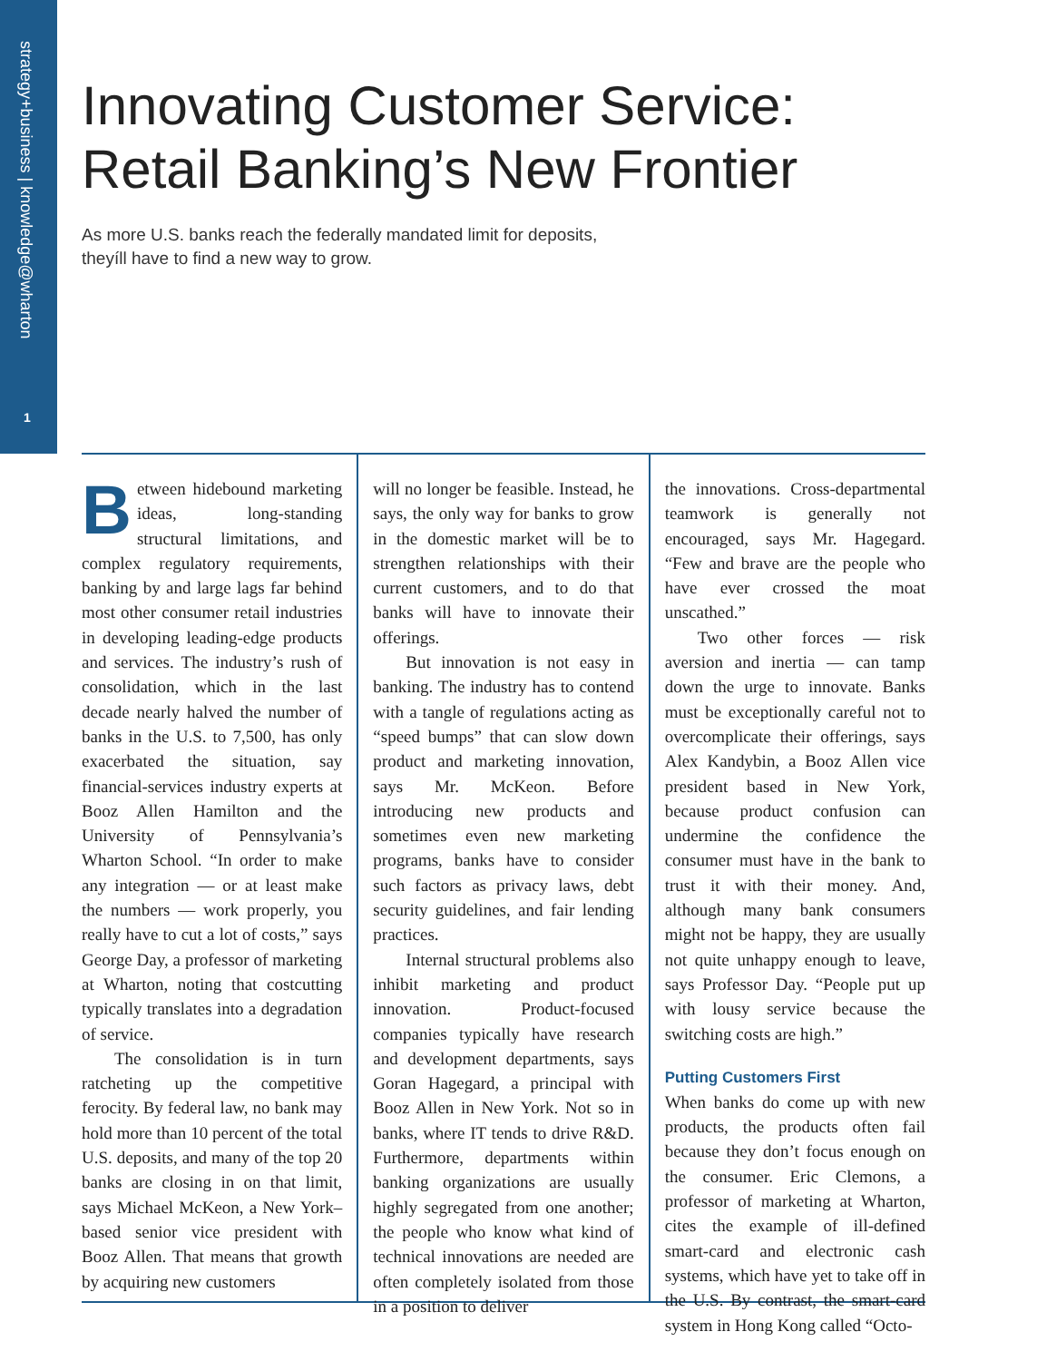strategy+business | knowledge@wharton
1
Innovating Customer Service:
Retail Banking’s New Frontier
As more U.S. banks reach the federally mandated limit for deposits,
theyíll have to find a new way to grow.
Between hidebound marketing ideas, long-standing structural limitations, and complex regulatory requirements, banking by and large lags far behind most other consumer retail industries in developing leading-edge products and services. The industry’s rush of consolidation, which in the last decade nearly halved the number of banks in the U.S. to 7,500, has only exacerbated the situation, say financial-services industry experts at Booz Allen Hamilton and the University of Pennsylvania’s Wharton School. “In order to make any integration — or at least make the numbers — work properly, you really have to cut a lot of costs,” says George Day, a professor of marketing at Wharton, noting that costcutting typically translates into a degradation of service.
The consolidation is in turn ratcheting up the competitive ferocity. By federal law, no bank may hold more than 10 percent of the total U.S. deposits, and many of the top 20 banks are closing in on that limit, says Michael McKeon, a New York–based senior vice president with Booz Allen. That means that growth by acquiring new customers
will no longer be feasible. Instead, he says, the only way for banks to grow in the domestic market will be to strengthen relationships with their current customers, and to do that banks will have to innovate their offerings.
But innovation is not easy in banking. The industry has to contend with a tangle of regulations acting as “speed bumps” that can slow down product and marketing innovation, says Mr. McKeon. Before introducing new products and sometimes even new marketing programs, banks have to consider such factors as privacy laws, debt security guidelines, and fair lending practices.
Internal structural problems also inhibit marketing and product innovation. Product-focused companies typically have research and development departments, says Goran Hagegard, a principal with Booz Allen in New York. Not so in banks, where IT tends to drive R&D. Furthermore, departments within banking organizations are usually highly segregated from one another; the people who know what kind of technical innovations are needed are often completely isolated from those in a position to deliver
the innovations. Cross-departmental teamwork is generally not encouraged, says Mr. Hagegard. “Few and brave are the people who have ever crossed the moat unscathed.”
Two other forces — risk aversion and inertia — can tamp down the urge to innovate. Banks must be exceptionally careful not to overcomplicate their offerings, says Alex Kandybin, a Booz Allen vice president based in New York, because product confusion can undermine the confidence the consumer must have in the bank to trust it with their money. And, although many bank consumers might not be happy, they are usually not quite unhappy enough to leave, says Professor Day. “People put up with lousy service because the switching costs are high.”
Putting Customers First
When banks do come up with new products, the products often fail because they don’t focus enough on the consumer. Eric Clemons, a professor of marketing at Wharton, cites the example of ill-defined smart-card and electronic cash systems, which have yet to take off in the U.S. By contrast, the smart-card system in Hong Kong called “Octo-